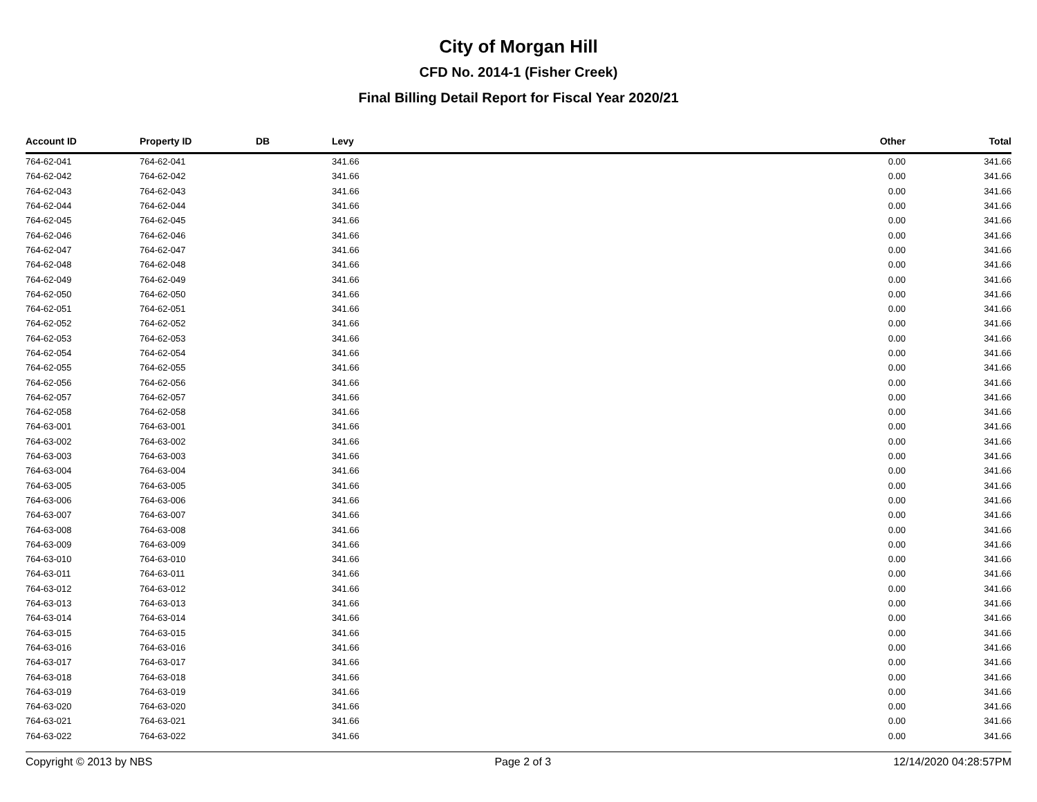City of Morgan Hill
CFD No. 2014-1 (Fisher Creek)
Final Billing Detail Report for Fiscal Year 2020/21
| Account ID | Property ID | DB | Levy | Other | Total |
| --- | --- | --- | --- | --- | --- |
| 764-62-041 | 764-62-041 | | 341.66 | 0.00 | 341.66 |
| 764-62-042 | 764-62-042 | | 341.66 | 0.00 | 341.66 |
| 764-62-043 | 764-62-043 | | 341.66 | 0.00 | 341.66 |
| 764-62-044 | 764-62-044 | | 341.66 | 0.00 | 341.66 |
| 764-62-045 | 764-62-045 | | 341.66 | 0.00 | 341.66 |
| 764-62-046 | 764-62-046 | | 341.66 | 0.00 | 341.66 |
| 764-62-047 | 764-62-047 | | 341.66 | 0.00 | 341.66 |
| 764-62-048 | 764-62-048 | | 341.66 | 0.00 | 341.66 |
| 764-62-049 | 764-62-049 | | 341.66 | 0.00 | 341.66 |
| 764-62-050 | 764-62-050 | | 341.66 | 0.00 | 341.66 |
| 764-62-051 | 764-62-051 | | 341.66 | 0.00 | 341.66 |
| 764-62-052 | 764-62-052 | | 341.66 | 0.00 | 341.66 |
| 764-62-053 | 764-62-053 | | 341.66 | 0.00 | 341.66 |
| 764-62-054 | 764-62-054 | | 341.66 | 0.00 | 341.66 |
| 764-62-055 | 764-62-055 | | 341.66 | 0.00 | 341.66 |
| 764-62-056 | 764-62-056 | | 341.66 | 0.00 | 341.66 |
| 764-62-057 | 764-62-057 | | 341.66 | 0.00 | 341.66 |
| 764-62-058 | 764-62-058 | | 341.66 | 0.00 | 341.66 |
| 764-63-001 | 764-63-001 | | 341.66 | 0.00 | 341.66 |
| 764-63-002 | 764-63-002 | | 341.66 | 0.00 | 341.66 |
| 764-63-003 | 764-63-003 | | 341.66 | 0.00 | 341.66 |
| 764-63-004 | 764-63-004 | | 341.66 | 0.00 | 341.66 |
| 764-63-005 | 764-63-005 | | 341.66 | 0.00 | 341.66 |
| 764-63-006 | 764-63-006 | | 341.66 | 0.00 | 341.66 |
| 764-63-007 | 764-63-007 | | 341.66 | 0.00 | 341.66 |
| 764-63-008 | 764-63-008 | | 341.66 | 0.00 | 341.66 |
| 764-63-009 | 764-63-009 | | 341.66 | 0.00 | 341.66 |
| 764-63-010 | 764-63-010 | | 341.66 | 0.00 | 341.66 |
| 764-63-011 | 764-63-011 | | 341.66 | 0.00 | 341.66 |
| 764-63-012 | 764-63-012 | | 341.66 | 0.00 | 341.66 |
| 764-63-013 | 764-63-013 | | 341.66 | 0.00 | 341.66 |
| 764-63-014 | 764-63-014 | | 341.66 | 0.00 | 341.66 |
| 764-63-015 | 764-63-015 | | 341.66 | 0.00 | 341.66 |
| 764-63-016 | 764-63-016 | | 341.66 | 0.00 | 341.66 |
| 764-63-017 | 764-63-017 | | 341.66 | 0.00 | 341.66 |
| 764-63-018 | 764-63-018 | | 341.66 | 0.00 | 341.66 |
| 764-63-019 | 764-63-019 | | 341.66 | 0.00 | 341.66 |
| 764-63-020 | 764-63-020 | | 341.66 | 0.00 | 341.66 |
| 764-63-021 | 764-63-021 | | 341.66 | 0.00 | 341.66 |
| 764-63-022 | 764-63-022 | | 341.66 | 0.00 | 341.66 |
Copyright © 2013 by NBS Page 2 of 3 12/14/2020 04:28:57PM